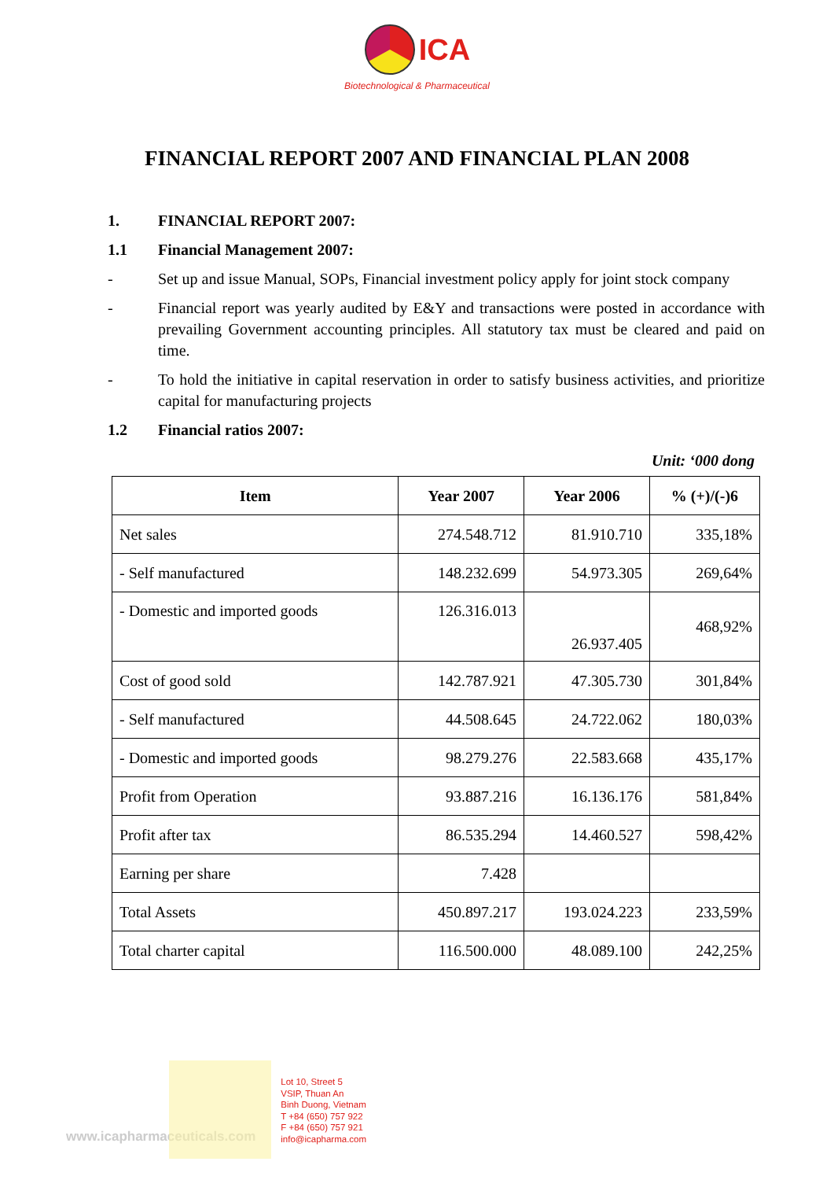ICA
Biotechnological & Pharmaceutical
FINANCIAL REPORT 2007 AND FINANCIAL PLAN 2008
1. FINANCIAL REPORT 2007:
1.1 Financial Management 2007:
- Set up and issue Manual, SOPs, Financial investment policy apply for joint stock company
- Financial report was yearly audited by E&Y and transactions were posted in accordance with prevailing Government accounting principles. All statutory tax must be cleared and paid on time.
- To hold the initiative in capital reservation in order to satisfy business activities, and prioritize capital for manufacturing projects
1.2 Financial ratios 2007:
Unit: ‘000 dong
| Item | Year 2007 | Year 2006 | % (+)/(-)6 |
| --- | --- | --- | --- |
| Net sales | 274.548.712 | 81.910.710 | 335,18% |
| - Self manufactured | 148.232.699 | 54.973.305 | 269,64% |
| - Domestic and imported goods | 126.316.013 | 26.937.405 | 468,92% |
| Cost of good sold | 142.787.921 | 47.305.730 | 301,84% |
| - Self manufactured | 44.508.645 | 24.722.062 | 180,03% |
| - Domestic and imported goods | 98.279.276 | 22.583.668 | 435,17% |
| Profit from Operation | 93.887.216 | 16.136.176 | 581,84% |
| Profit after tax | 86.535.294 | 14.460.527 | 598,42% |
| Earning per share | 7.428 | | |
| Total Assets | 450.897.217 | 193.024.223 | 233,59% |
| Total charter capital | 116.500.000 | 48.089.100 | 242,25% |
www.icapharmaceuticals.com
Lot 10, Street 5
VSIP, Thuan An
Binh Duong, Vietnam
T +84 (650) 757 922
F +84 (650) 757 921
info@icapharma.com